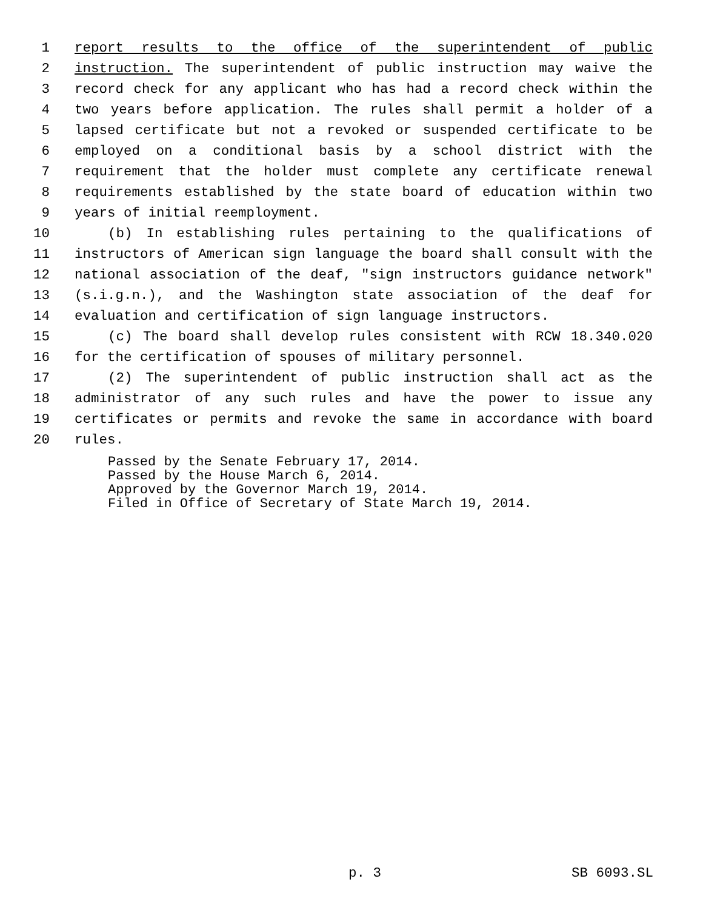1 report results to the office of the superintendent of public
2 instruction. The superintendent of public instruction may waive the
3 record check for any applicant who has had a record check within the
4 two years before application. The rules shall permit a holder of a
5 lapsed certificate but not a revoked or suspended certificate to be
6 employed on a conditional basis by a school district with the
7 requirement that the holder must complete any certificate renewal
8 requirements established by the state board of education within two
9 years of initial reemployment.
10 (b) In establishing rules pertaining to the qualifications of
11 instructors of American sign language the board shall consult with the
12 national association of the deaf, "sign instructors guidance network"
13 (s.i.g.n.), and the Washington state association of the deaf for
14 evaluation and certification of sign language instructors.
15 (c) The board shall develop rules consistent with RCW 18.340.020
16 for the certification of spouses of military personnel.
17 (2) The superintendent of public instruction shall act as the
18 administrator of any such rules and have the power to issue any
19 certificates or permits and revoke the same in accordance with board
20 rules.
Passed by the Senate February 17, 2014.
Passed by the House March 6, 2014.
Approved by the Governor March 19, 2014.
Filed in Office of Secretary of State March 19, 2014.
p. 3 SB 6093.SL